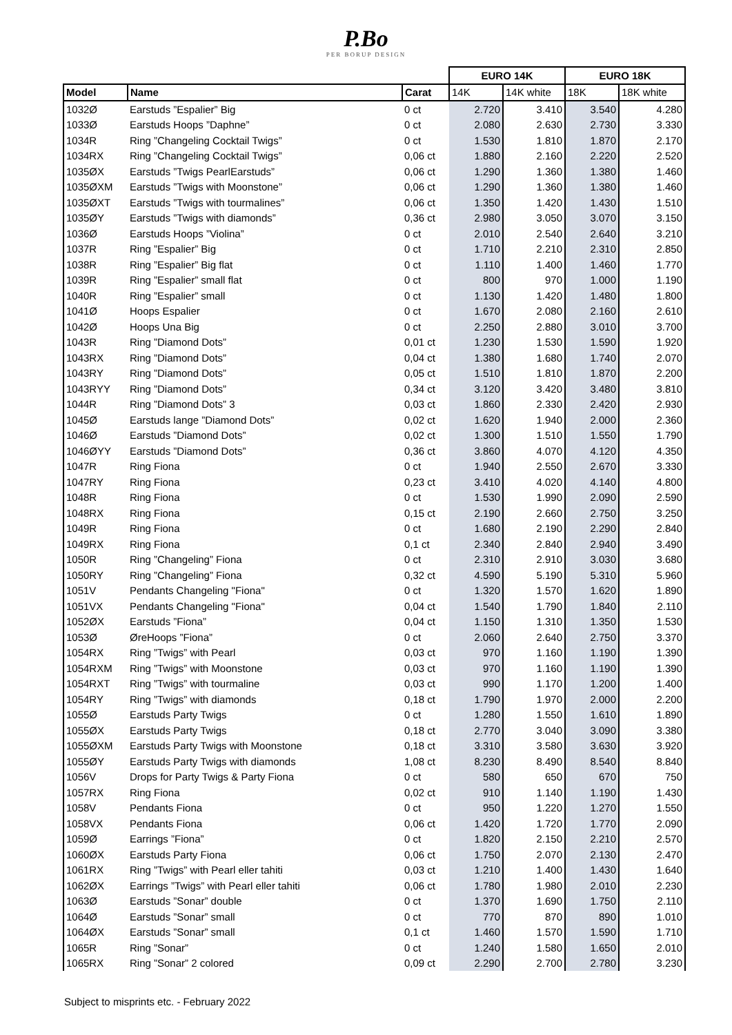P.Bo
PER BORUP DESIGN
| | | | EURO 14K | | EURO 18K | |
| --- | --- | --- | --- | --- | --- | --- |
| Model | Name | Carat | 14K | 14K white | 18K | 18K white |
| 1032Ø | Earstuds ”Espalier” Big | 0 ct | 2.720 | 3.410 | 3.540 | 4.280 |
| 1033Ø | Earstuds Hoops ”Daphne” | 0 ct | 2.080 | 2.630 | 2.730 | 3.330 |
| 1034R | Ring ”Changeling Cocktail Twigs” | 0 ct | 1.530 | 1.810 | 1.870 | 2.170 |
| 1034RX | Ring ”Changeling Cocktail Twigs” | 0,06 ct | 1.880 | 2.160 | 2.220 | 2.520 |
| 1035ØX | Earstuds ”Twigs PearlEarstuds” | 0,06 ct | 1.290 | 1.360 | 1.380 | 1.460 |
| 1035ØXM | Earstuds ”Twigs with Moonstone” | 0,06 ct | 1.290 | 1.360 | 1.380 | 1.460 |
| 1035ØXT | Earstuds ”Twigs with tourmalines” | 0,06 ct | 1.350 | 1.420 | 1.430 | 1.510 |
| 1035ØY | Earstuds ”Twigs with diamonds” | 0,36 ct | 2.980 | 3.050 | 3.070 | 3.150 |
| 1036Ø | Earstuds Hoops ”Violina” | 0 ct | 2.010 | 2.540 | 2.640 | 3.210 |
| 1037R | Ring ”Espalier” Big | 0 ct | 1.710 | 2.210 | 2.310 | 2.850 |
| 1038R | Ring ”Espalier” Big flat | 0 ct | 1.110 | 1.400 | 1.460 | 1.770 |
| 1039R | Ring ”Espalier” small flat | 0 ct | 800 | 970 | 1.000 | 1.190 |
| 1040R | Ring ”Espalier” small | 0 ct | 1.130 | 1.420 | 1.480 | 1.800 |
| 1041Ø | Hoops Espalier | 0 ct | 1.670 | 2.080 | 2.160 | 2.610 |
| 1042Ø | Hoops Una Big | 0 ct | 2.250 | 2.880 | 3.010 | 3.700 |
| 1043R | Ring ”Diamond Dots” | 0,01 ct | 1.230 | 1.530 | 1.590 | 1.920 |
| 1043RX | Ring ”Diamond Dots” | 0,04 ct | 1.380 | 1.680 | 1.740 | 2.070 |
| 1043RY | Ring ”Diamond Dots” | 0,05 ct | 1.510 | 1.810 | 1.870 | 2.200 |
| 1043RYY | Ring ”Diamond Dots” | 0,34 ct | 3.120 | 3.420 | 3.480 | 3.810 |
| 1044R | Ring ”Diamond Dots” 3 | 0,03 ct | 1.860 | 2.330 | 2.420 | 2.930 |
| 1045Ø | Earstuds lange ”Diamond Dots” | 0,02 ct | 1.620 | 1.940 | 2.000 | 2.360 |
| 1046Ø | Earstuds ”Diamond Dots” | 0,02 ct | 1.300 | 1.510 | 1.550 | 1.790 |
| 1046ØYY | Earstuds ”Diamond Dots” | 0,36 ct | 3.860 | 4.070 | 4.120 | 4.350 |
| 1047R | Ring Fiona | 0 ct | 1.940 | 2.550 | 2.670 | 3.330 |
| 1047RY | Ring Fiona | 0,23 ct | 3.410 | 4.020 | 4.140 | 4.800 |
| 1048R | Ring Fiona | 0 ct | 1.530 | 1.990 | 2.090 | 2.590 |
| 1048RX | Ring Fiona | 0,15 ct | 2.190 | 2.660 | 2.750 | 3.250 |
| 1049R | Ring Fiona | 0 ct | 1.680 | 2.190 | 2.290 | 2.840 |
| 1049RX | Ring Fiona | 0,1 ct | 2.340 | 2.840 | 2.940 | 3.490 |
| 1050R | Ring ”Changeling” Fiona | 0 ct | 2.310 | 2.910 | 3.030 | 3.680 |
| 1050RY | Ring ”Changeling” Fiona | 0,32 ct | 4.590 | 5.190 | 5.310 | 5.960 |
| 1051V | Pendants Changeling "Fiona" | 0 ct | 1.320 | 1.570 | 1.620 | 1.890 |
| 1051VX | Pendants Changeling "Fiona" | 0,04 ct | 1.540 | 1.790 | 1.840 | 2.110 |
| 1052ØX | Earstuds ”Fiona” | 0,04 ct | 1.150 | 1.310 | 1.350 | 1.530 |
| 1053Ø | ØreHoops ”Fiona” | 0 ct | 2.060 | 2.640 | 2.750 | 3.370 |
| 1054RX | Ring ”Twigs” with Pearl | 0,03 ct | 970 | 1.160 | 1.190 | 1.390 |
| 1054RXM | Ring ”Twigs” with Moonstone | 0,03 ct | 970 | 1.160 | 1.190 | 1.390 |
| 1054RXT | Ring ”Twigs” with tourmaline | 0,03 ct | 990 | 1.170 | 1.200 | 1.400 |
| 1054RY | Ring ”Twigs” with diamonds | 0,18 ct | 1.790 | 1.970 | 2.000 | 2.200 |
| 1055Ø | Earstuds Party Twigs | 0 ct | 1.280 | 1.550 | 1.610 | 1.890 |
| 1055ØX | Earstuds Party Twigs | 0,18 ct | 2.770 | 3.040 | 3.090 | 3.380 |
| 1055ØXM | Earstuds Party Twigs with Moonstone | 0,18 ct | 3.310 | 3.580 | 3.630 | 3.920 |
| 1055ØY | Earstuds Party Twigs with diamonds | 1,08 ct | 8.230 | 8.490 | 8.540 | 8.840 |
| 1056V | Drops for Party Twigs & Party Fiona | 0 ct | 580 | 650 | 670 | 750 |
| 1057RX | Ring Fiona | 0,02 ct | 910 | 1.140 | 1.190 | 1.430 |
| 1058V | Pendants Fiona | 0 ct | 950 | 1.220 | 1.270 | 1.550 |
| 1058VX | Pendants Fiona | 0,06 ct | 1.420 | 1.720 | 1.770 | 2.090 |
| 1059Ø | Earrings ”Fiona” | 0 ct | 1.820 | 2.150 | 2.210 | 2.570 |
| 1060ØX | Earstuds Party Fiona | 0,06 ct | 1.750 | 2.070 | 2.130 | 2.470 |
| 1061RX | Ring ”Twigs” with Pearl eller tahiti | 0,03 ct | 1.210 | 1.400 | 1.430 | 1.640 |
| 1062ØX | Earrings ”Twigs” with Pearl eller tahiti | 0,06 ct | 1.780 | 1.980 | 2.010 | 2.230 |
| 1063Ø | Earstuds ”Sonar” double | 0 ct | 1.370 | 1.690 | 1.750 | 2.110 |
| 1064Ø | Earstuds ”Sonar” small | 0 ct | 770 | 870 | 890 | 1.010 |
| 1064ØX | Earstuds ”Sonar” small | 0,1 ct | 1.460 | 1.570 | 1.590 | 1.710 |
| 1065R | Ring ”Sonar” | 0 ct | 1.240 | 1.580 | 1.650 | 2.010 |
| 1065RX | Ring ”Sonar” 2 colored | 0,09 ct | 2.290 | 2.700 | 2.780 | 3.230 |
Subject to misprints etc. - February 2022